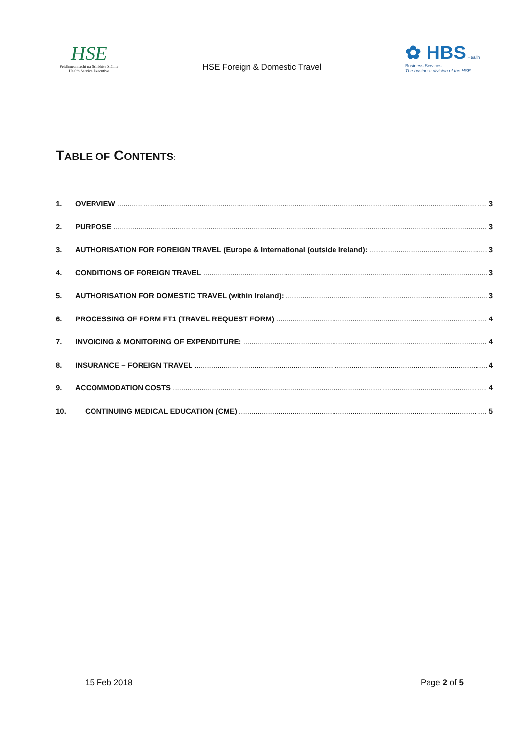HSE
Feidhmeannacht na Seirbhíse Sláinte
Health Service Executive
HSE Foreign & Domestic Travel
✿ HBS Health Business Services
The business division of the HSE
TABLE OF CONTENTS:
1. OVERVIEW 3
2. PURPOSE 3
3. AUTHORISATION FOR FOREIGN TRAVEL (Europe & International (outside Ireland): 3
4. CONDITIONS OF FOREIGN TRAVEL 3
5. AUTHORISATION FOR DOMESTIC TRAVEL (within Ireland): 3
6. PROCESSING OF FORM FT1 (TRAVEL REQUEST FORM) 4
7. INVOICING & MONITORING OF EXPENDITURE: 4
8. INSURANCE – FOREIGN TRAVEL 4
9. ACCOMMODATION COSTS 4
10. CONTINUING MEDICAL EDUCATION (CME) 5
15 Feb 2018 Page 2 of 5